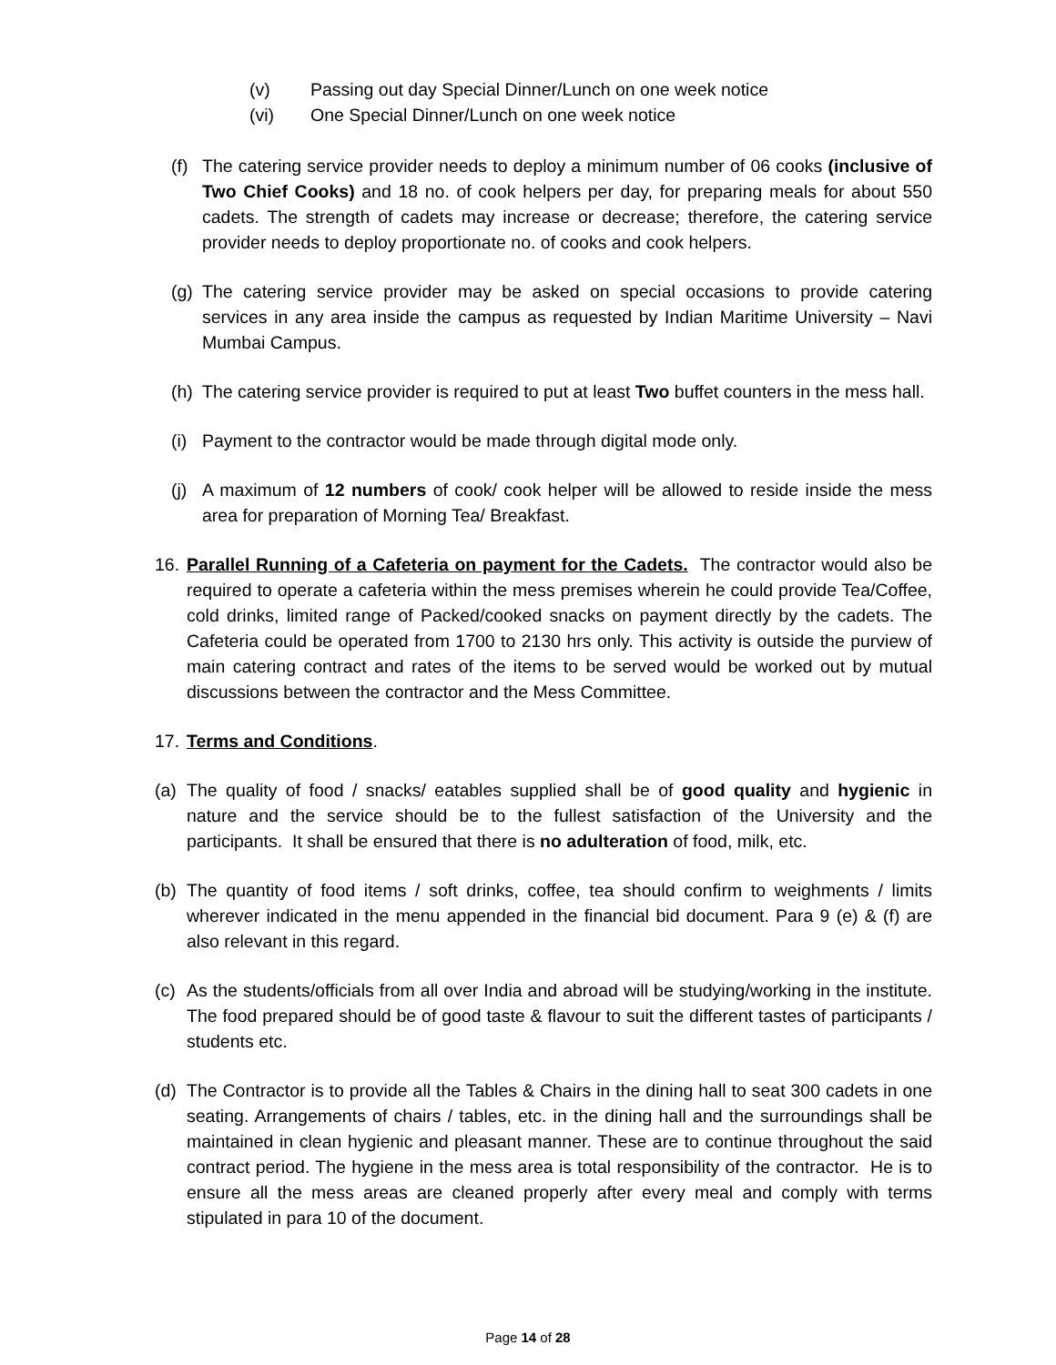(v) Passing out day Special Dinner/Lunch on one week notice
(vi) One Special Dinner/Lunch on one week notice
(f) The catering service provider needs to deploy a minimum number of 06 cooks (inclusive of Two Chief Cooks) and 18 no. of cook helpers per day, for preparing meals for about 550 cadets. The strength of cadets may increase or decrease; therefore, the catering service provider needs to deploy proportionate no. of cooks and cook helpers.
(g) The catering service provider may be asked on special occasions to provide catering services in any area inside the campus as requested by Indian Maritime University – Navi Mumbai Campus.
(h) The catering service provider is required to put at least Two buffet counters in the mess hall.
(i) Payment to the contractor would be made through digital mode only.
(j) A maximum of 12 numbers of cook/ cook helper will be allowed to reside inside the mess area for preparation of Morning Tea/ Breakfast.
16. Parallel Running of a Cafeteria on payment for the Cadets. The contractor would also be required to operate a cafeteria within the mess premises wherein he could provide Tea/Coffee, cold drinks, limited range of Packed/cooked snacks on payment directly by the cadets. The Cafeteria could be operated from 1700 to 2130 hrs only. This activity is outside the purview of main catering contract and rates of the items to be served would be worked out by mutual discussions between the contractor and the Mess Committee.
17. Terms and Conditions.
(a) The quality of food / snacks/ eatables supplied shall be of good quality and hygienic in nature and the service should be to the fullest satisfaction of the University and the participants. It shall be ensured that there is no adulteration of food, milk, etc.
(b) The quantity of food items / soft drinks, coffee, tea should confirm to weighments / limits wherever indicated in the menu appended in the financial bid document. Para 9 (e) & (f) are also relevant in this regard.
(c) As the students/officials from all over India and abroad will be studying/working in the institute. The food prepared should be of good taste & flavour to suit the different tastes of participants / students etc.
(d) The Contractor is to provide all the Tables & Chairs in the dining hall to seat 300 cadets in one seating. Arrangements of chairs / tables, etc. in the dining hall and the surroundings shall be maintained in clean hygienic and pleasant manner. These are to continue throughout the said contract period. The hygiene in the mess area is total responsibility of the contractor. He is to ensure all the mess areas are cleaned properly after every meal and comply with terms stipulated in para 10 of the document.
Page 14 of 28